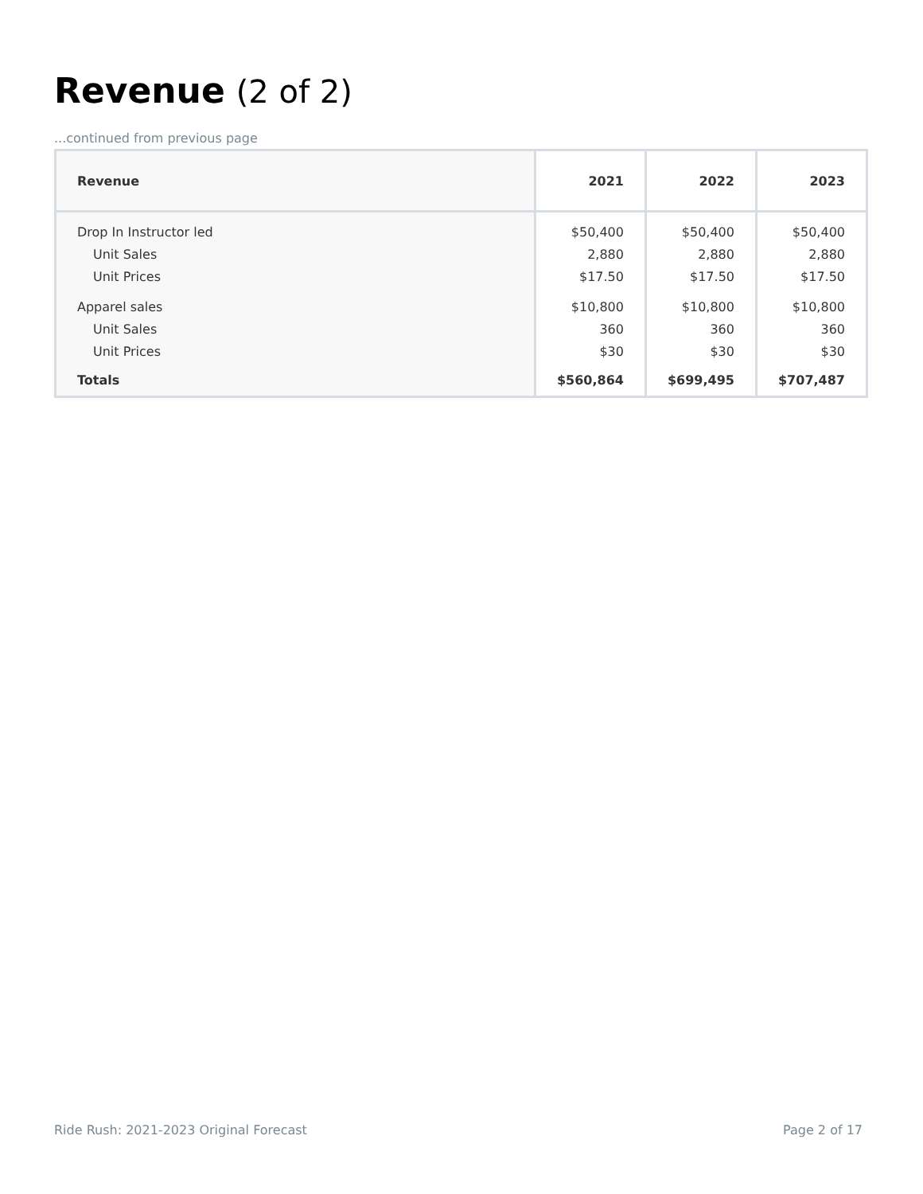Revenue (2 of 2)
...continued from previous page
| Revenue | 2021 | 2022 | 2023 |
| --- | --- | --- | --- |
| Drop In Instructor led | $50,400 | $50,400 | $50,400 |
| Unit Sales | 2,880 | 2,880 | 2,880 |
| Unit Prices | $17.50 | $17.50 | $17.50 |
| Apparel sales | $10,800 | $10,800 | $10,800 |
| Unit Sales | 360 | 360 | 360 |
| Unit Prices | $30 | $30 | $30 |
| Totals | $560,864 | $699,495 | $707,487 |
Ride Rush: 2021-2023 Original Forecast
Page 2 of 17